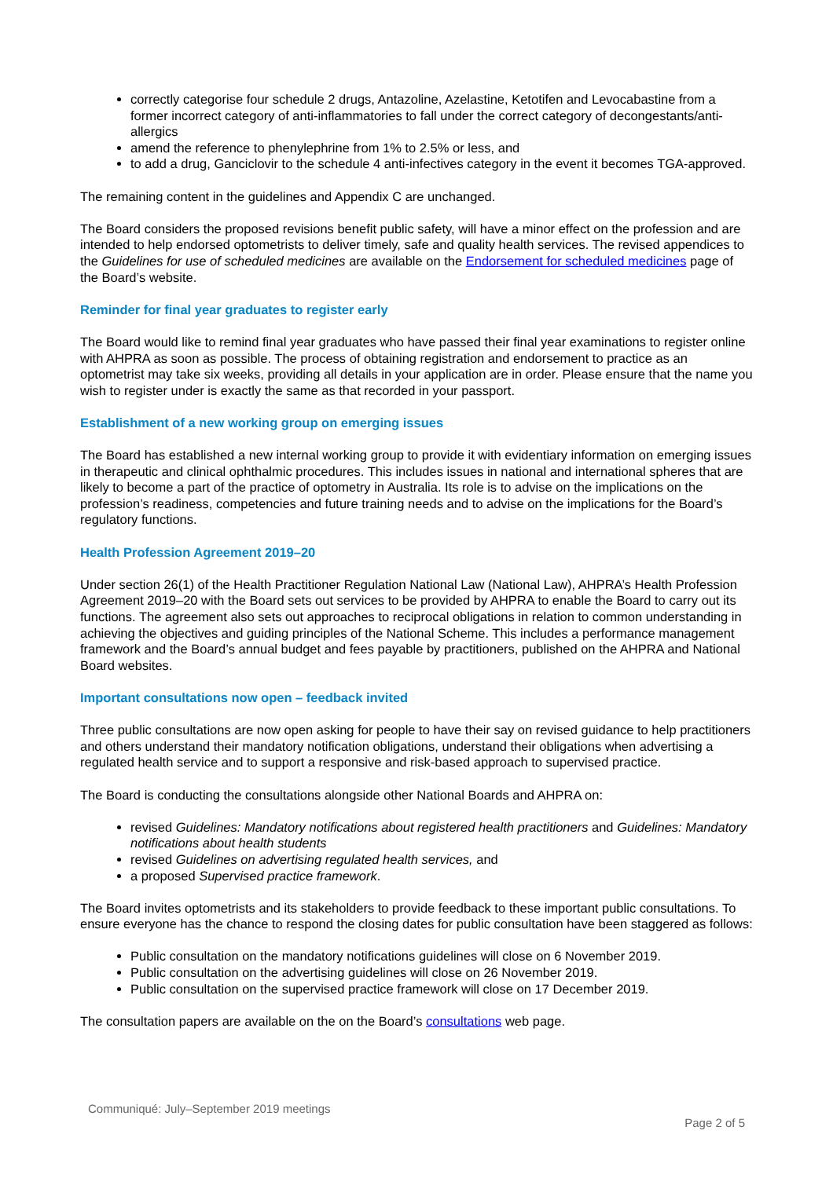correctly categorise four schedule 2 drugs, Antazoline, Azelastine, Ketotifen and Levocabastine from a former incorrect category of anti-inflammatories to fall under the correct category of decongestants/anti-allergics
amend the reference to phenylephrine from 1% to 2.5% or less, and
to add a drug, Ganciclovir to the schedule 4 anti-infectives category in the event it becomes TGA-approved.
The remaining content in the guidelines and Appendix C are unchanged.
The Board considers the proposed revisions benefit public safety, will have a minor effect on the profession and are intended to help endorsed optometrists to deliver timely, safe and quality health services. The revised appendices to the Guidelines for use of scheduled medicines are available on the Endorsement for scheduled medicines page of the Board’s website.
Reminder for final year graduates to register early
The Board would like to remind final year graduates who have passed their final year examinations to register online with AHPRA as soon as possible. The process of obtaining registration and endorsement to practice as an optometrist may take six weeks, providing all details in your application are in order. Please ensure that the name you wish to register under is exactly the same as that recorded in your passport.
Establishment of a new working group on emerging issues
The Board has established a new internal working group to provide it with evidentiary information on emerging issues in therapeutic and clinical ophthalmic procedures. This includes issues in national and international spheres that are likely to become a part of the practice of optometry in Australia. Its role is to advise on the implications on the profession’s readiness, competencies and future training needs and to advise on the implications for the Board’s regulatory functions.
Health Profession Agreement 2019–20
Under section 26(1) of the Health Practitioner Regulation National Law (National Law), AHPRA’s Health Profession Agreement 2019–20 with the Board sets out services to be provided by AHPRA to enable the Board to carry out its functions. The agreement also sets out approaches to reciprocal obligations in relation to common understanding in achieving the objectives and guiding principles of the National Scheme. This includes a performance management framework and the Board’s annual budget and fees payable by practitioners, published on the AHPRA and National Board websites.
Important consultations now open – feedback invited
Three public consultations are now open asking for people to have their say on revised guidance to help practitioners and others understand their mandatory notification obligations, understand their obligations when advertising a regulated health service and to support a responsive and risk-based approach to supervised practice.
The Board is conducting the consultations alongside other National Boards and AHPRA on:
revised Guidelines: Mandatory notifications about registered health practitioners and Guidelines: Mandatory notifications about health students
revised Guidelines on advertising regulated health services, and
a proposed Supervised practice framework.
The Board invites optometrists and its stakeholders to provide feedback to these important public consultations. To ensure everyone has the chance to respond the closing dates for public consultation have been staggered as follows:
Public consultation on the mandatory notifications guidelines will close on 6 November 2019.
Public consultation on the advertising guidelines will close on 26 November 2019.
Public consultation on the supervised practice framework will close on 17 December 2019.
The consultation papers are available on the on the Board’s consultations web page.
Communiqué: July–September 2019 meetings
Page 2 of 5